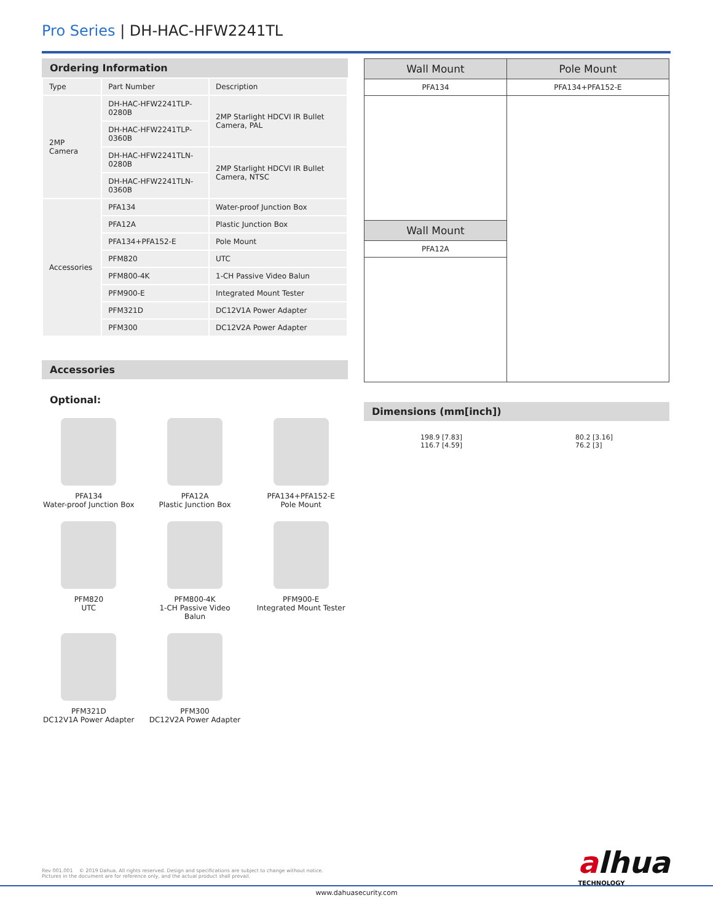Pro Series | DH-HAC-HFW2241TL
Ordering Information
| Type | Part Number | Description |
| --- | --- | --- |
| 2MP Camera | DH-HAC-HFW2241TLP-0280B | 2MP Starlight HDCVI IR Bullet Camera, PAL |
| | DH-HAC-HFW2241TLP-0360B | |
| | DH-HAC-HFW2241TLN-0280B | 2MP Starlight HDCVI IR Bullet Camera, NTSC |
| | DH-HAC-HFW2241TLN-0360B | |
| Accessories | PFA134 | Water-proof Junction Box |
| | PFA12A | Plastic Junction Box |
| | PFA134+PFA152-E | Pole Mount |
| | PFM820 | UTC |
| | PFM800-4K | 1-CH Passive Video Balun |
| | PFM900-E | Integrated Mount Tester |
| | PFM321D | DC12V1A Power Adapter |
| | PFM300 | DC12V2A Power Adapter |
Accessories
Optional:
PFA134
Water-proof Junction Box
PFA12A
Plastic Junction Box
PFA134+PFA152-E
Pole Mount
PFM820
UTC
PFM800-4K
1-CH Passive Video Balun
PFM900-E
Integrated Mount Tester
PFM321D
DC12V1A Power Adapter
PFM300
DC12V2A Power Adapter
| Wall Mount | Pole Mount |
| --- | --- |
| PFA134 | PFA134+PFA152-E |
| Wall Mount | |
| PFA12A | |
Dimensions (mm[inch])
198.9 [7.83]
116.7 [4.59]
80.2 [3.16]
76.2 [3]
Rev 001.001 © 2019 Dahua. All rights reserved. Design and specifications are subject to change without notice.
Pictures in the document are for reference only, and the actual product shall prevail.
alhua
TECHNOLOGY
www.dahuasecurity.com